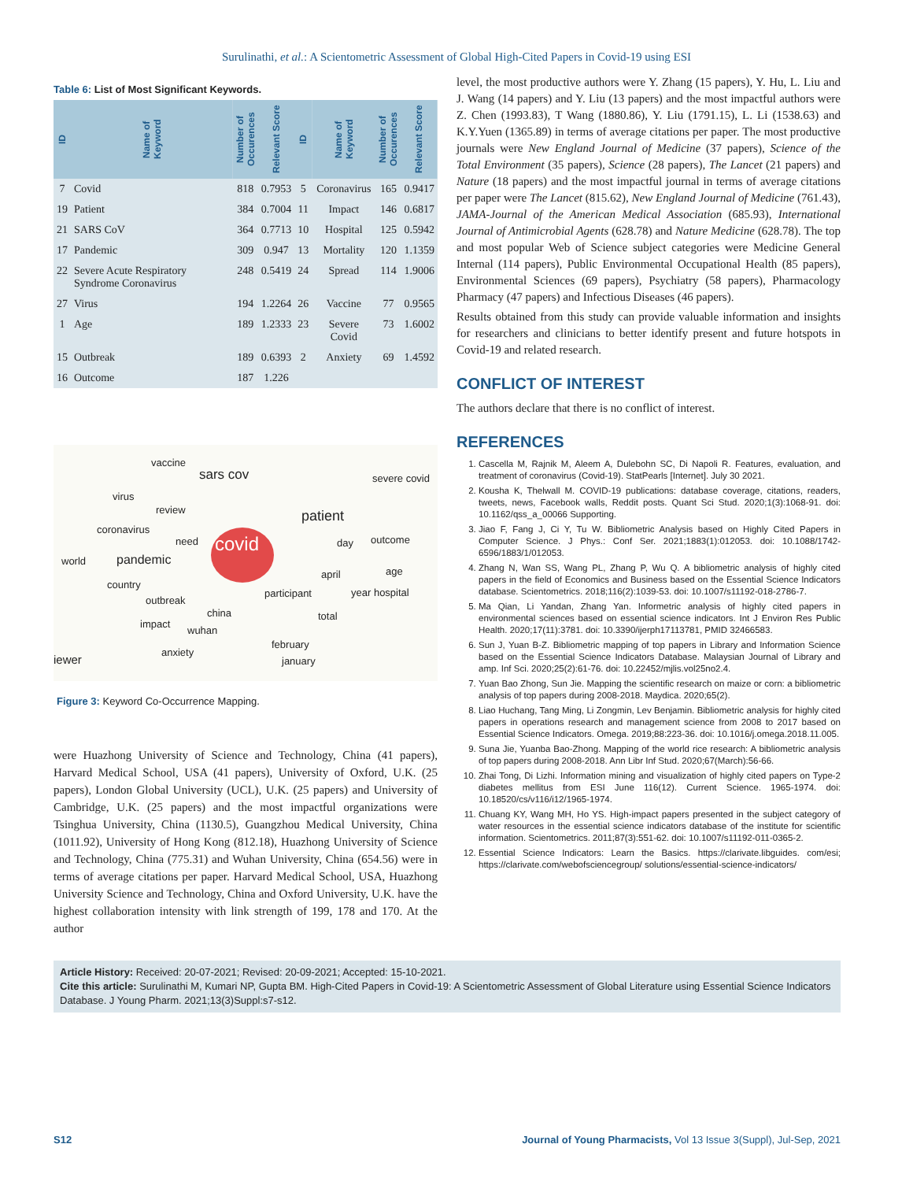Surulinathi, et al.: A Scientometric Assessment of Global High-Cited Papers in Covid-19 using ESI
Table 6: List of Most Significant Keywords.
| ID | Name of Keyword | Number of Occurences | Relevant Score | ID | Name of Keyword | Number of Occurences | Relevant Score |
| --- | --- | --- | --- | --- | --- | --- | --- |
| 7 | Covid | 818 | 0.7953 | 5 | Coronavirus | 165 | 0.9417 |
| 19 | Patient | 384 | 0.7004 | 11 | Impact | 146 | 0.6817 |
| 21 | SARS CoV | 364 | 0.7713 | 10 | Hospital | 125 | 0.5942 |
| 17 | Pandemic | 309 | 0.947 | 13 | Mortality | 120 | 1.1359 |
| 22 | Severe Acute Respiratory Syndrome Coronavirus | 248 | 0.5419 | 24 | Spread | 114 | 1.9006 |
| 27 | Virus | 194 | 1.2264 | 26 | Vaccine | 77 | 0.9565 |
| 1 | Age | 189 | 1.2333 | 23 | Severe Covid | 73 | 1.6002 |
| 15 | Outbreak | 189 | 0.6393 | 2 | Anxiety | 69 | 1.4592 |
| 16 | Outcome | 187 | 1.226 | | | | |
vaccine
sars cov severe covid
virus
review patient
coronavirus
need covid day outcome
world pandemic
april age
country
participant year hospital
outbreak
china total
impact
wuhan
february
anxiety
iewer january
Figure 3: Keyword Co-Occurrence Mapping.
were Huazhong University of Science and Technology, China (41 papers), Harvard Medical School, USA (41 papers), University of Oxford, U.K. (25 papers), London Global University (UCL), U.K. (25 papers) and University of Cambridge, U.K. (25 papers) and the most impactful organizations were Tsinghua University, China (1130.5), Guangzhou Medical University, China (1011.92), University of Hong Kong (812.18), Huazhong University of Science and Technology, China (775.31) and Wuhan University, China (654.56) were in terms of average citations per paper. Harvard Medical School, USA, Huazhong University Science and Technology, China and Oxford University, U.K. have the highest collaboration intensity with link strength of 199, 178 and 170. At the author
level, the most productive authors were Y. Zhang (15 papers), Y. Hu, L. Liu and J. Wang (14 papers) and Y. Liu (13 papers) and the most impactful authors were Z. Chen (1993.83), T Wang (1880.86), Y. Liu (1791.15), L. Li (1538.63) and K.Y.Yuen (1365.89) in terms of average citations per paper. The most productive journals were New England Journal of Medicine (37 papers), Science of the Total Environment (35 papers), Science (28 papers), The Lancet (21 papers) and Nature (18 papers) and the most impactful journal in terms of average citations per paper were The Lancet (815.62), New England Journal of Medicine (761.43), JAMA-Journal of the American Medical Association (685.93), International Journal of Antimicrobial Agents (628.78) and Nature Medicine (628.78). The top and most popular Web of Science subject categories were Medicine General Internal (114 papers), Public Environmental Occupational Health (85 papers), Environmental Sciences (69 papers), Psychiatry (58 papers), Pharmacology Pharmacy (47 papers) and Infectious Diseases (46 papers).
Results obtained from this study can provide valuable information and insights for researchers and clinicians to better identify present and future hotspots in Covid-19 and related research.
CONFLICT OF INTEREST
The authors declare that there is no conflict of interest.
REFERENCES
1. Cascella M, Rajnik M, Aleem A, Dulebohn SC, Di Napoli R. Features, evaluation, and treatment of coronavirus (Covid-19). StatPearls [Internet]. July 30 2021.
2. Kousha K, Thelwall M. COVID-19 publications: database coverage, citations, readers, tweets, news, Facebook walls, Reddit posts. Quant Sci Stud. 2020;1(3):1068-91. doi: 10.1162/qss_a_00066 Supporting.
3. Jiao F, Fang J, Ci Y, Tu W. Bibliometric Analysis based on Highly Cited Papers in Computer Science. J Phys.: Conf Ser. 2021;1883(1):012053. doi: 10.1088/1742-6596/1883/1/012053.
4. Zhang N, Wan SS, Wang PL, Zhang P, Wu Q. A bibliometric analysis of highly cited papers in the field of Economics and Business based on the Essential Science Indicators database. Scientometrics. 2018;116(2):1039-53. doi: 10.1007/s11192-018-2786-7.
5. Ma Qian, Li Yandan, Zhang Yan. Informetric analysis of highly cited papers in environmental sciences based on essential science indicators. Int J Environ Res Public Health. 2020;17(11):3781. doi: 10.3390/ijerph17113781, PMID 32466583.
6. Sun J, Yuan B-Z. Bibliometric mapping of top papers in Library and Information Science based on the Essential Science Indicators Database. Malaysian Journal of Library and amp. Inf Sci. 2020;25(2):61-76. doi: 10.22452/mjlis.vol25no2.4.
7. Yuan Bao Zhong, Sun Jie. Mapping the scientific research on maize or corn: a bibliometric analysis of top papers during 2008-2018. Maydica. 2020;65(2).
8. Liao Huchang, Tang Ming, Li Zongmin, Lev Benjamin. Bibliometric analysis for highly cited papers in operations research and management science from 2008 to 2017 based on Essential Science Indicators. Omega. 2019;88:223-36. doi: 10.1016/j.omega.2018.11.005.
9. Suna Jie, Yuanba Bao-Zhong. Mapping of the world rice research: A bibliometric analysis of top papers during 2008-2018. Ann Libr Inf Stud. 2020;67(March):56-66.
10. Zhai Tong, Di Lizhi. Information mining and visualization of highly cited papers on Type-2 diabetes mellitus from ESI June 116(12). Current Science. 1965-1974. doi: 10.18520/cs/v116/i12/1965-1974.
11. Chuang KY, Wang MH, Ho YS. High-impact papers presented in the subject category of water resources in the essential science indicators database of the institute for scientific information. Scientometrics. 2011;87(3):551-62. doi: 10.1007/s11192-011-0365-2.
12. Essential Science Indicators: Learn the Basics. https://clarivate.libguides. com/esi; https://clarivate.com/webofsciencegroup/ solutions/essential-science-indicators/
Article History: Received: 20-07-2021; Revised: 20-09-2021; Accepted: 15-10-2021.
Cite this article: Surulinathi M, Kumari NP, Gupta BM. High-Cited Papers in Covid-19: A Scientometric Assessment of Global Literature using Essential Science Indicators Database. J Young Pharm. 2021;13(3)Suppl:s7-s12.
S12 Journal of Young Pharmacists, Vol 13 Issue 3(Suppl), Jul-Sep, 2021